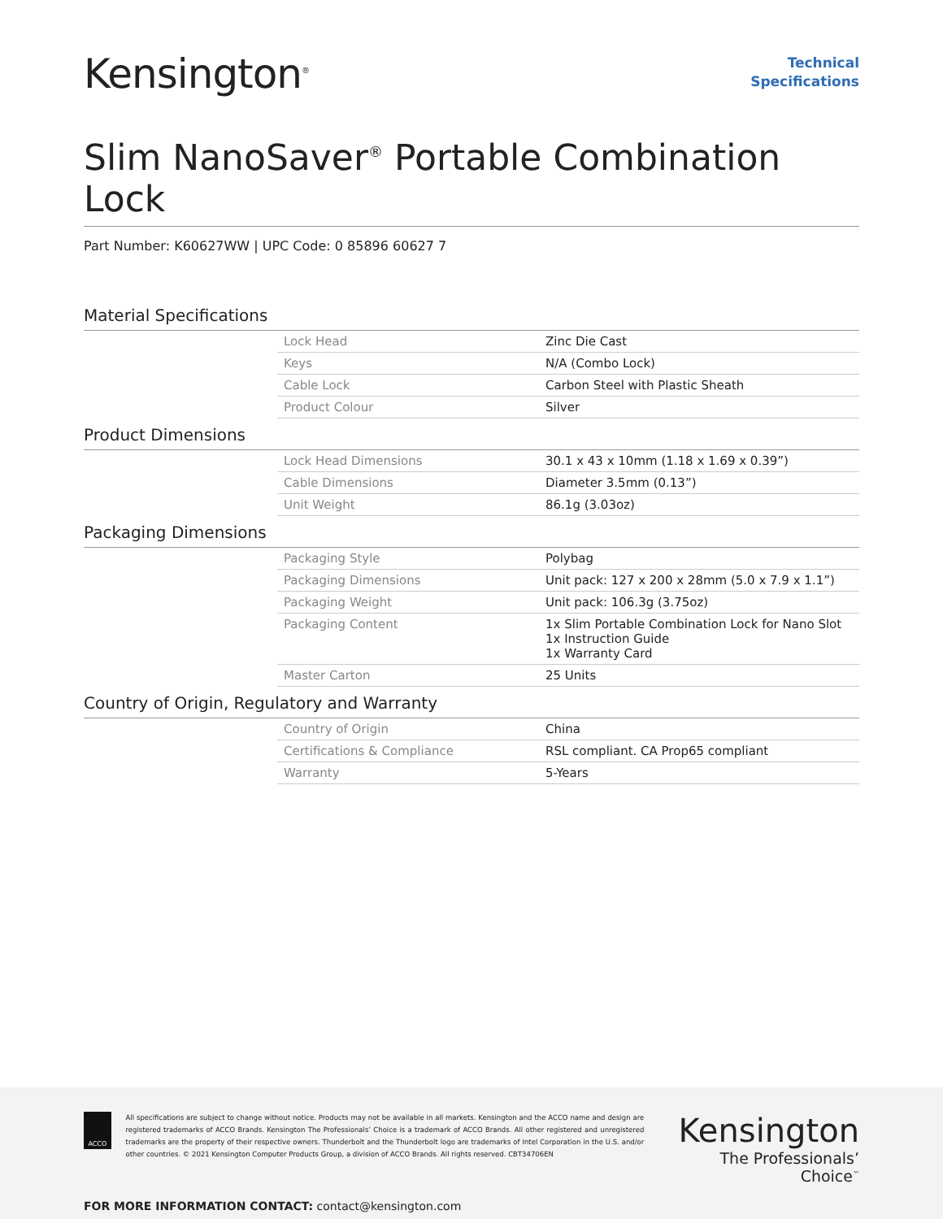Kensington<sup>®</sup>
Technical
Specifications
Slim NanoSaver<sup>®</sup> Portable Combination Lock
Part Number: K60627WW | UPC Code: 0 85896 60627 7
| Material Specifications | | |
| | Lock Head | Zinc Die Cast |
| | Keys | N/A (Combo Lock) |
| | Cable Lock | Carbon Steel with Plastic Sheath |
| | Product Colour | Silver |
| Product Dimensions | | |
| | Lock Head Dimensions | 30.1 x 43 x 10mm (1.18 x 1.69 x 0.39”) |
| | Cable Dimensions | Diameter 3.5mm (0.13”) |
| | Unit Weight | 86.1g (3.03oz) |
| Packaging Dimensions | | |
| | Packaging Style | Polybag |
| | Packaging Dimensions | Unit pack: 127 x 200 x 28mm (5.0 x 7.9 x 1.1”) |
| | Packaging Weight | Unit pack: 106.3g (3.75oz) |
| | Packaging Content | 1x Slim Portable Combination Lock for Nano Slot 1x Instruction Guide 1x Warranty Card |
| | Master Carton | 25 Units |
| Country of Origin, Regulatory and Warranty | | |
| | Country of Origin | China |
| | Certifications & Compliance | RSL compliant. CA Prop65 compliant |
| | Warranty | 5-Years |
ACCO
All specifications are subject to change without notice. Products may not be available in all markets. Kensington and the ACCO name and design are registered trademarks of ACCO Brands. Kensington The Professionals’ Choice is a trademark of ACCO Brands. All other registered and unregistered trademarks are the property of their respective owners. Thunderbolt and the Thunderbolt logo are trademarks of Intel Corporation in the U.S. and/or other countries. © 2021 Kensington Computer Products Group, a division of ACCO Brands. All rights reserved. CBT34706EN
Kensington
The Professionals’ Choice<sup>™</sup>
FOR MORE INFORMATION CONTACT: contact@kensington.com